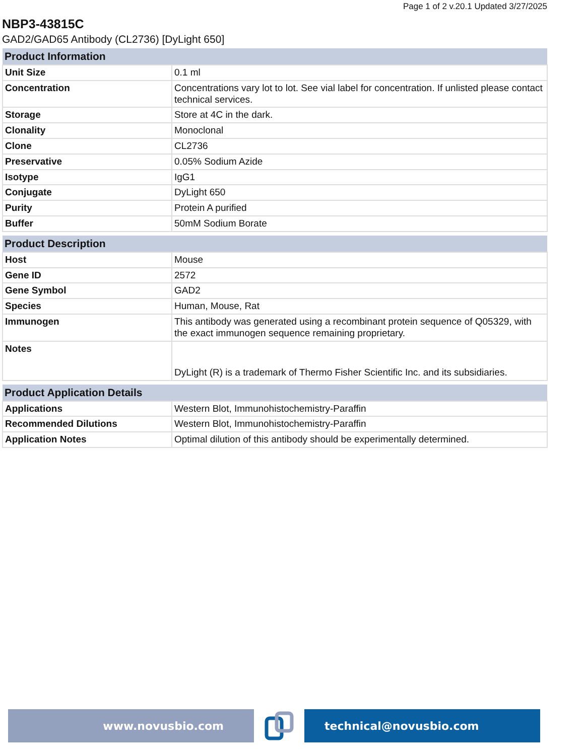Page 1 of 2 v.20.1 Updated 3/27/2025
NBP3-43815C
GAD2/GAD65 Antibody (CL2736) [DyLight 650]
| Product Information | |
| --- | --- |
| Unit Size | 0.1 ml |
| Concentration | Concentrations vary lot to lot. See vial label for concentration. If unlisted please contact technical services. |
| Storage | Store at 4C in the dark. |
| Clonality | Monoclonal |
| Clone | CL2736 |
| Preservative | 0.05% Sodium Azide |
| Isotype | IgG1 |
| Conjugate | DyLight 650 |
| Purity | Protein A purified |
| Buffer | 50mM Sodium Borate |
| Product Description | |
| --- | --- |
| Host | Mouse |
| Gene ID | 2572 |
| Gene Symbol | GAD2 |
| Species | Human, Mouse, Rat |
| Immunogen | This antibody was generated using a recombinant protein sequence of Q05329, with the exact immunogen sequence remaining proprietary. |
| Notes | DyLight (R) is a trademark of Thermo Fisher Scientific Inc. and its subsidiaries. |
| Product Application Details | |
| --- | --- |
| Applications | Western Blot, Immunohistochemistry-Paraffin |
| Recommended Dilutions | Western Blot, Immunohistochemistry-Paraffin |
| Application Notes | Optimal dilution of this antibody should be experimentally determined. |
www.novusbio.com technical@novusbio.com